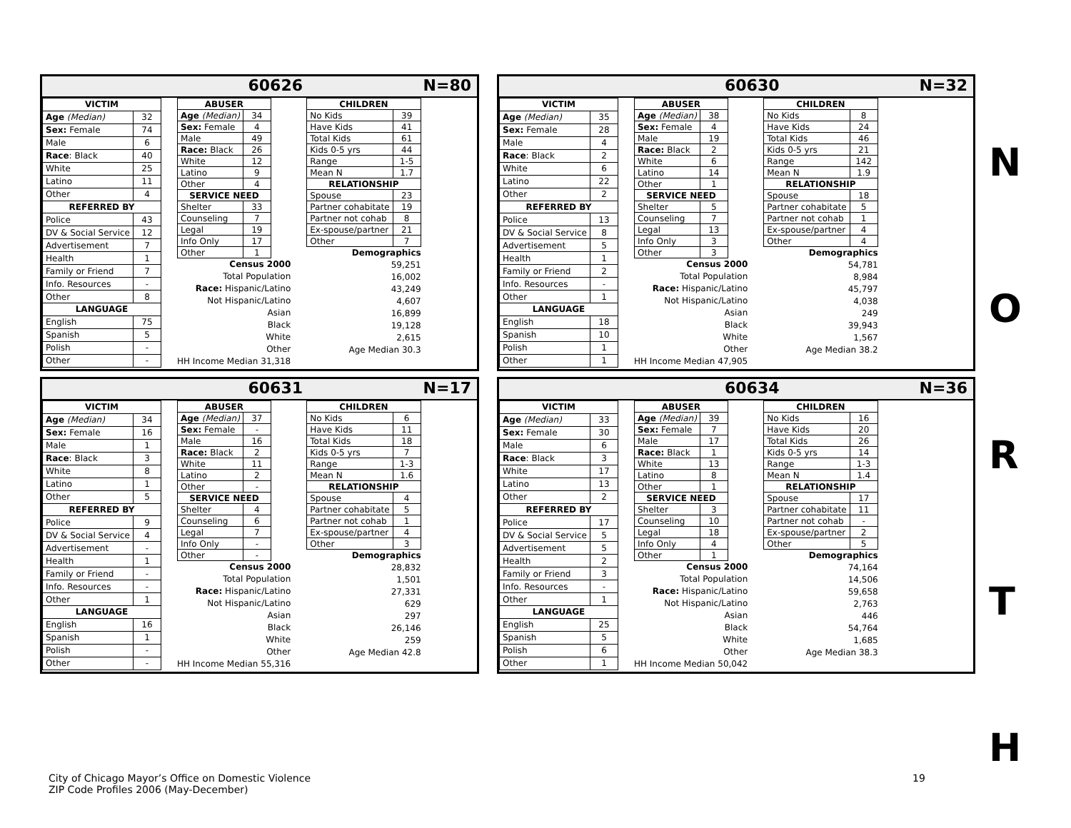60626 N=80
| VICTIM | |
| --- | --- |
| Age (Median) | 32 |
| Sex: Female | 74 |
| Male | 6 |
| Race : Black | 40 |
| White | 25 |
| Latino | 11 |
| Other | 4 |
| REFERRED BY | |
| Police | 43 |
| DV & Social Service | 12 |
| Advertisement | 7 |
| Health | 1 |
| Family or Friend | 7 |
| Info. Resources | - |
| Other | 8 |
| LANGUAGE | |
| English | 75 |
| Spanish | 5 |
| Polish | - |
| Other | - |
| ABUSER | |
| --- | --- |
| Age (Median) | 34 |
| Sex: Female | 4 |
| Male | 49 |
| Race: Black | 26 |
| White | 12 |
| Latino | 9 |
| Other | 4 |
| SERVICE NEED | |
| Shelter | 33 |
| Counseling | 7 |
| Legal | 19 |
| Info Only | 17 |
| Other | 1 |
Census 2000
Total Population
Race: Hispanic/Latino
Not Hispanic/Latino
Asian
Black
White
Other
HH Income Median 31,318
| CHILDREN | |
| --- | --- |
| No Kids | 39 |
| Have Kids | 41 |
| Total Kids | 61 |
| Kids 0-5 yrs | 44 |
| Range | 1-5 |
| Mean N | 1.7 |
| RELATIONSHIP | |
| Spouse | 23 |
| Partner cohabitate | 19 |
| Partner not cohab | 8 |
| Ex-spouse/partner | 21 |
| Other | 7 |
Demographics
59,251
16,002
43,249
4,607
16,899
19,128
2,615
Age Median 30.3
60630 N=32
| VICTIM | |
| --- | --- |
| Age (Median) | 35 |
| Sex: Female | 28 |
| Male | 4 |
| Race : Black | 2 |
| White | 6 |
| Latino | 22 |
| Other | 2 |
| REFERRED BY | |
| Police | 13 |
| DV & Social Service | 8 |
| Advertisement | 5 |
| Health | 1 |
| Family or Friend | 2 |
| Info. Resources | - |
| Other | 1 |
| LANGUAGE | |
| English | 18 |
| Spanish | 10 |
| Polish | 1 |
| Other | 1 |
| ABUSER | |
| --- | --- |
| Age (Median) | 38 |
| Sex: Female | 4 |
| Male | 19 |
| Race: Black | 2 |
| White | 6 |
| Latino | 14 |
| Other | 1 |
| SERVICE NEED | |
| Shelter | 5 |
| Counseling | 7 |
| Legal | 13 |
| Info Only | 3 |
| Other | 3 |
Census 2000
Total Population
Race: Hispanic/Latino
Not Hispanic/Latino
Asian
Black
White
Other
HH Income Median 47,905
| CHILDREN | |
| --- | --- |
| No Kids | 8 |
| Have Kids | 24 |
| Total Kids | 46 |
| Kids 0-5 yrs | 21 |
| Range | 142 |
| Mean N | 1.9 |
| RELATIONSHIP | |
| Spouse | 18 |
| Partner cohabitate | 5 |
| Partner not cohab | 1 |
| Ex-spouse/partner | 4 |
| Other | 4 |
Demographics
54,781
8,984
45,797
4,038
249
39,943
1,567
Age Median 38.2
60631 N=17
| VICTIM | |
| --- | --- |
| Age (Median) | 34 |
| Sex: Female | 16 |
| Male | 1 |
| Race : Black | 3 |
| White | 8 |
| Latino | 1 |
| Other | 5 |
| REFERRED BY | |
| Police | 9 |
| DV & Social Service | 4 |
| Advertisement | - |
| Health | 1 |
| Family or Friend | - |
| Info. Resources | - |
| Other | 1 |
| LANGUAGE | |
| English | 16 |
| Spanish | 1 |
| Polish | - |
| Other | - |
| ABUSER | |
| --- | --- |
| Age (Median) | 37 |
| Sex: Female | - |
| Male | 16 |
| Race: Black | 2 |
| White | 11 |
| Latino | 2 |
| Other | - |
| SERVICE NEED | |
| Shelter | 4 |
| Counseling | 6 |
| Legal | 7 |
| Info Only | - |
| Other | - |
Census 2000
Total Population
Race: Hispanic/Latino
Not Hispanic/Latino
Asian
Black
White
Other
HH Income Median 55,316
| CHILDREN | |
| --- | --- |
| No Kids | 6 |
| Have Kids | 11 |
| Total Kids | 18 |
| Kids 0-5 yrs | 7 |
| Range | 1-3 |
| Mean N | 1.6 |
| RELATIONSHIP | |
| Spouse | 4 |
| Partner cohabitate | 5 |
| Partner not cohab | 1 |
| Ex-spouse/partner | 4 |
| Other | 3 |
Demographics
28,832
1,501
27,331
629
297
26,146
259
Age Median 42.8
60634 N=36
| VICTIM | |
| --- | --- |
| Age (Median) | 33 |
| Sex: Female | 30 |
| Male | 6 |
| Race : Black | 3 |
| White | 17 |
| Latino | 13 |
| Other | 2 |
| REFERRED BY | |
| Police | 17 |
| DV & Social Service | 5 |
| Advertisement | 5 |
| Health | 2 |
| Family or Friend | 3 |
| Info. Resources | - |
| Other | 1 |
| LANGUAGE | |
| English | 25 |
| Spanish | 5 |
| Polish | 6 |
| Other | 1 |
| ABUSER | |
| --- | --- |
| Age (Median) | 39 |
| Sex: Female | 7 |
| Male | 17 |
| Race: Black | 1 |
| White | 13 |
| Latino | 8 |
| Other | 1 |
| SERVICE NEED | |
| Shelter | 3 |
| Counseling | 10 |
| Legal | 18 |
| Info Only | 4 |
| Other | 1 |
Census 2000
Total Population
Race: Hispanic/Latino
Not Hispanic/Latino
Asian
Black
White
Other
HH Income Median 50,042
| CHILDREN | |
| --- | --- |
| No Kids | 16 |
| Have Kids | 20 |
| Total Kids | 26 |
| Kids 0-5 yrs | 14 |
| Range | 1-3 |
| Mean N | 1.4 |
| RELATIONSHIP | |
| Spouse | 17 |
| Partner cohabitate | 11 |
| Partner not cohab | - |
| Ex-spouse/partner | 2 |
| Other | 5 |
Demographics
74,164
14,506
59,658
2,763
446
54,764
1,685
Age Median 38.3
N
O
R
T
H
City of Chicago Mayor’s Office on Domestic Violence
ZIP Code Profiles 2006 (May-December)
19